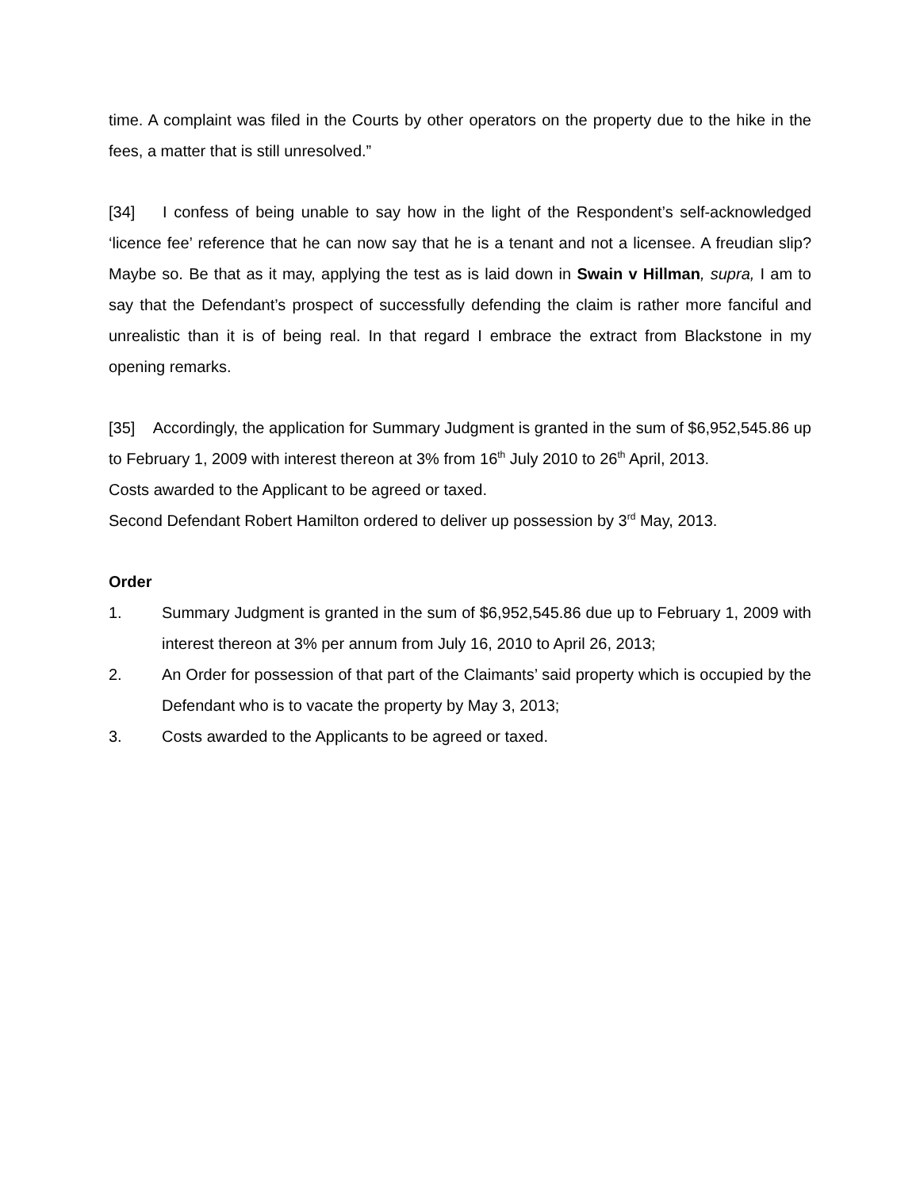time. A complaint was filed in the Courts by other operators on the property due to the hike in the fees, a matter that is still unresolved.”
[34] I confess of being unable to say how in the light of the Respondent’s self-acknowledged ‘licence fee’ reference that he can now say that he is a tenant and not a licensee. A freudian slip? Maybe so. Be that as it may, applying the test as is laid down in Swain v Hillman, supra, I am to say that the Defendant’s prospect of successfully defending the claim is rather more fanciful and unrealistic than it is of being real. In that regard I embrace the extract from Blackstone in my opening remarks.
[35] Accordingly, the application for Summary Judgment is granted in the sum of $6,952,545.86 up to February 1, 2009 with interest thereon at 3% from 16<sup>th</sup> July 2010 to 26<sup>th</sup> April, 2013.
Costs awarded to the Applicant to be agreed or taxed.
Second Defendant Robert Hamilton ordered to deliver up possession by 3<sup>rd</sup> May, 2013.
Order
1. Summary Judgment is granted in the sum of $6,952,545.86 due up to February 1, 2009 with interest thereon at 3% per annum from July 16, 2010 to April 26, 2013;
2. An Order for possession of that part of the Claimants’ said property which is occupied by the Defendant who is to vacate the property by May 3, 2013;
3. Costs awarded to the Applicants to be agreed or taxed.